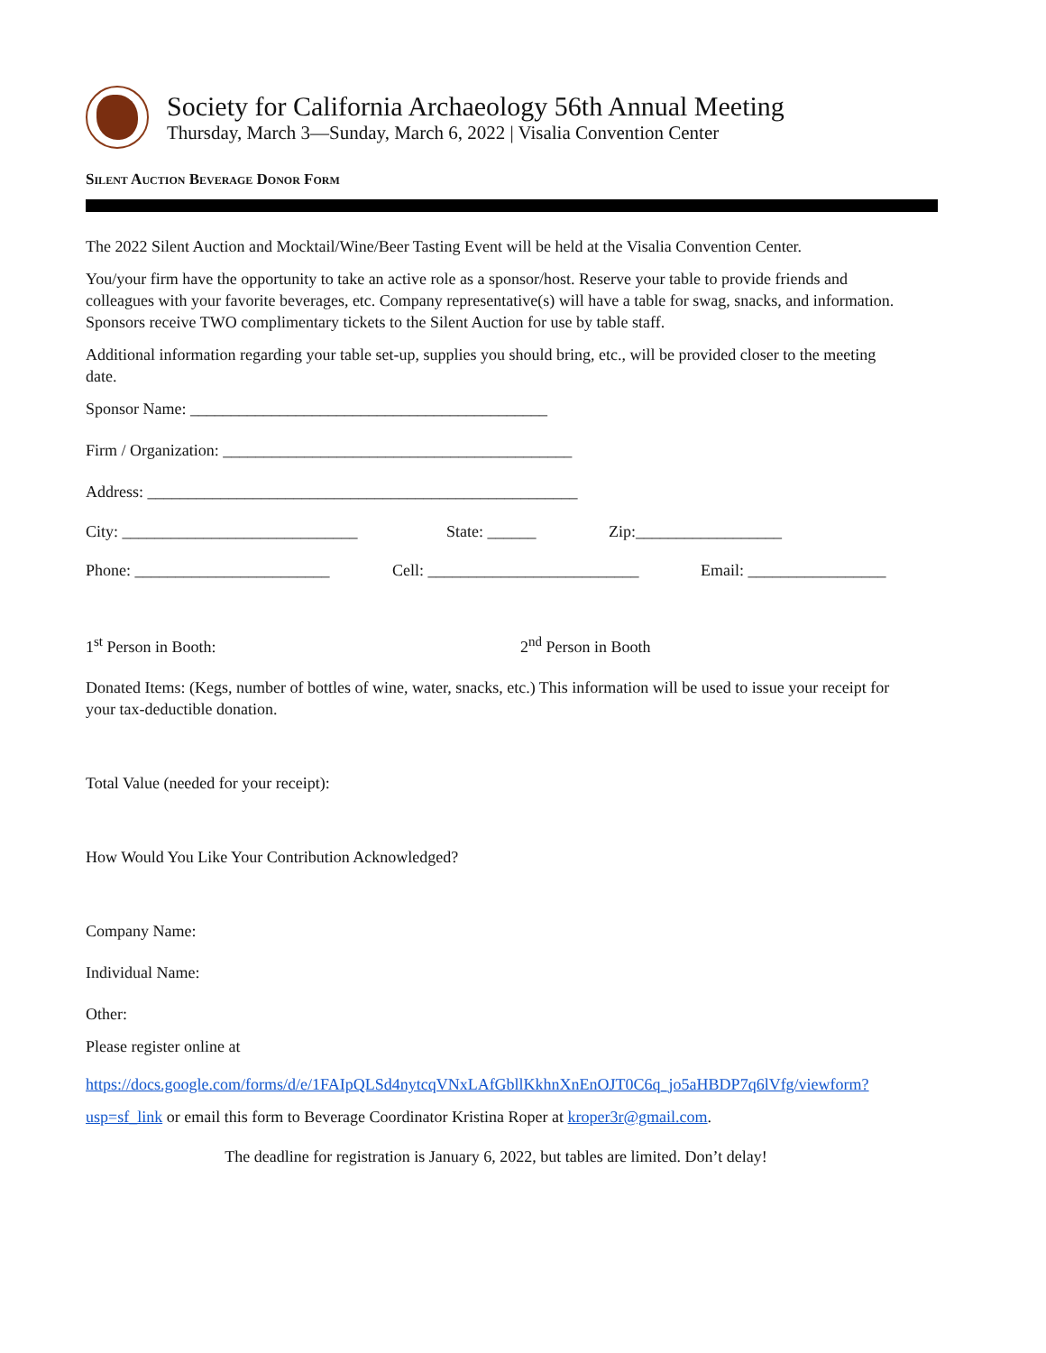Society for California Archaeology 56th Annual Meeting
Thursday, March 3—Sunday, March 6, 2022 | Visalia Convention Center
Silent Auction Beverage Donor Form
The 2022 Silent Auction and Mocktail/Wine/Beer Tasting Event will be held at the Visalia Convention Center.
You/your firm have the opportunity to take an active role as a sponsor/host. Reserve your table to provide friends and colleagues with your favorite beverages, etc. Company representative(s) will have a table for swag, snacks, and information. Sponsors receive TWO complimentary tickets to the Silent Auction for use by table staff.
Additional information regarding your table set-up, supplies you should bring, etc., will be provided closer to the meeting date.
Sponsor Name: ____________________________________________
Firm / Organization: ___________________________________________
Address: _____________________________________________________
City: _____________________________ State: ______ Zip:__________________
Phone: ________________________ Cell: __________________________ Email: _________________
1<sup>st</sup> Person in Booth: 2<sup>nd</sup> Person in Booth
Donated Items: (Kegs, number of bottles of wine, water, snacks, etc.) This information will be used to issue your receipt for your tax-deductible donation.
Total Value (needed for your receipt):
How Would You Like Your Contribution Acknowledged?
Company Name:
Individual Name:
Other:
Please register online at
https://docs.google.com/forms/d/e/1FAIpQLSd4nytcqVNxLAfGbllKkhnXnEnOJT0C6q_jo5aHBDP7q6lVfg/viewform?usp=sf_link or email this form to Beverage Coordinator Kristina Roper at kroper3r@gmail.com.
The deadline for registration is January 6, 2022, but tables are limited. Don’t delay!